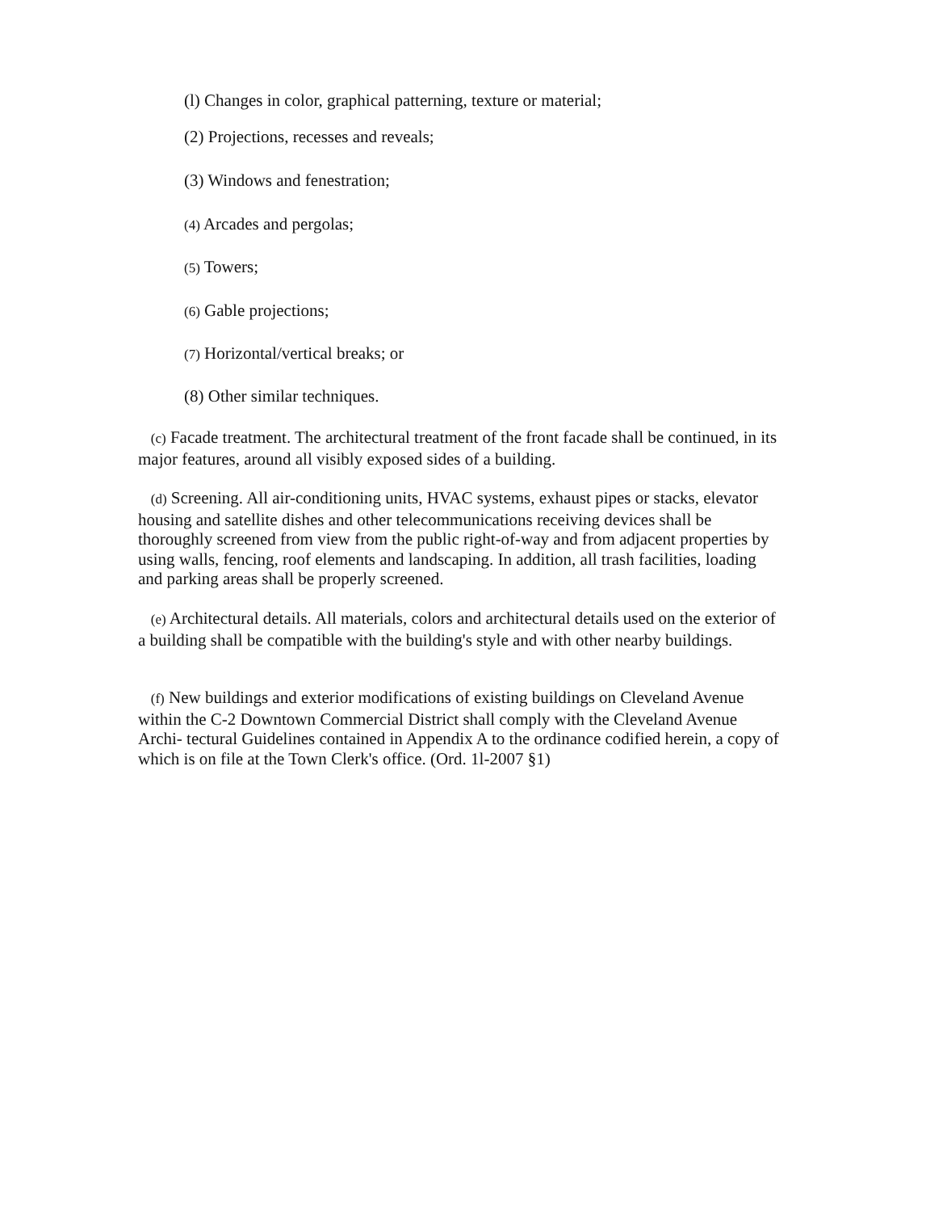(l) Changes in color, graphical patterning, texture or material;
(2) Projections, recesses and reveals;
(3) Windows and fenestration;
(4) Arcades and pergolas;
(5) Towers;
(6) Gable projections;
(7) Horizontal/vertical breaks; or
(8) Other similar techniques.
(c) Facade treatment. The architectural treatment of the front facade shall be continued, in its major features, around all visibly exposed sides of a building.
(d) Screening. All air-conditioning units, HVAC systems, exhaust pipes or stacks, elevator housing and satellite dishes and other telecommunications receiving devices shall be thoroughly screened from view from the public right-of-way and from adjacent properties by using walls, fencing, roof elements and landscaping. In addition, all trash facilities, loading and parking areas shall be properly screened.
(e) Architectural details. All materials, colors and architectural details used on the exterior of a building shall be compatible with the building's style and with other nearby buildings.
(f) New buildings and exterior modifications of existing buildings on Cleveland Avenue within the C-2 Downtown Commercial District shall comply with the Cleveland Avenue Archi- tectural Guidelines contained in Appendix A to the ordinance codified herein, a copy of which is on file at the Town Clerk's office. (Ord. 1l-2007 §1)